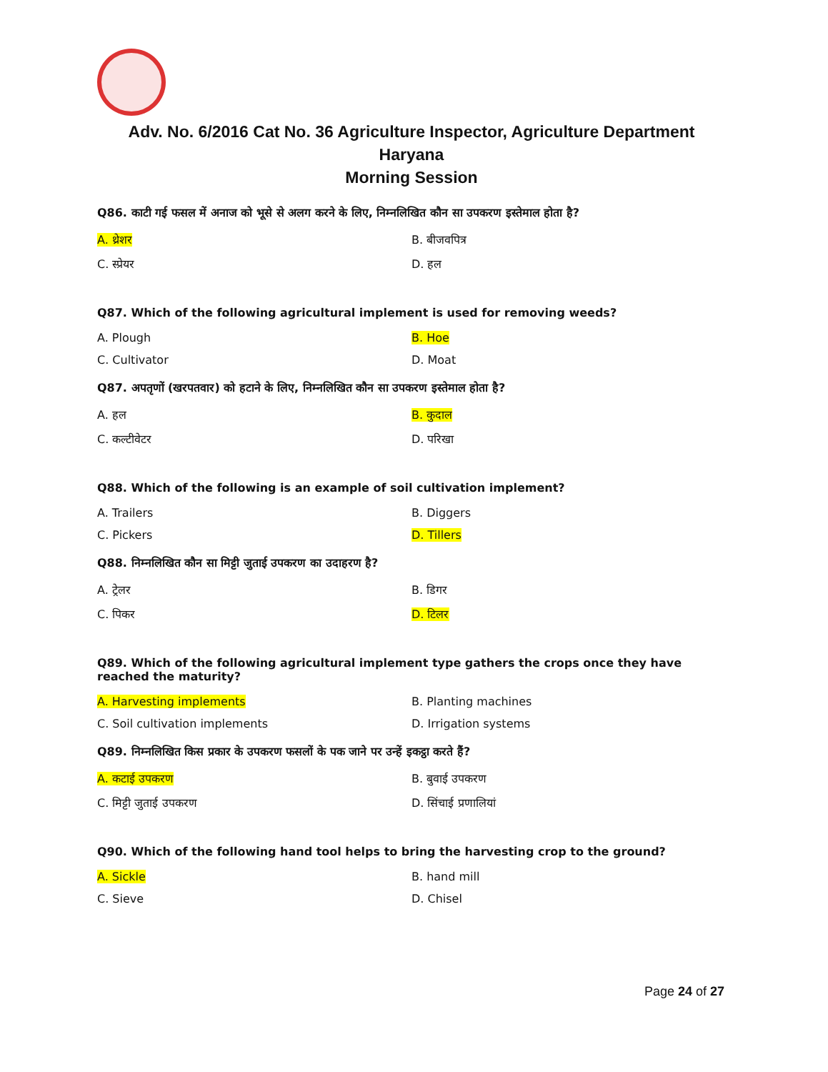Adv. No. 6/2016 Cat No. 36 Agriculture Inspector, Agriculture Department Haryana
Morning Session
Q86. काटी गई फसल में अनाज को भूसे से अलग करने के लिए, निम्नलिखित कौन सा उपकरण इस्तेमाल होता है?
| A. थ्रेशर | B. बीजवपित्र |
| C. स्प्रेयर | D. हल |
Q87. Which of the following agricultural implement is used for removing weeds?
| A. Plough | B. Hoe |
| C. Cultivator | D. Moat |
Q87. अपतृणों (खरपतवार) को हटाने के लिए, निम्नलिखित कौन सा उपकरण इस्तेमाल होता है?
| A. हल | B. कुदाल |
| C. कल्टीवेटर | D. परिखा |
Q88. Which of the following is an example of soil cultivation implement?
| A. Trailers | B. Diggers |
| C. Pickers | D. Tillers |
Q88. निम्नलिखित कौन सा मिट्टी जुताई उपकरण का उदाहरण है?
| A. ट्रेलर | B. डिगर |
| C. पिकर | D. टिलर |
Q89. Which of the following agricultural implement type gathers the crops once they have reached the maturity?
| A. Harvesting implements | B. Planting machines |
| C. Soil cultivation implements | D. Irrigation systems |
Q89. निम्नलिखित किस प्रकार के उपकरण फसलों के पक जाने पर उन्हें इकट्ठा करते हैं?
| A. कटाई उपकरण | B. बुवाई उपकरण |
| C. मिट्टी जुताई उपकरण | D. सिंचाई प्रणालियां |
Q90. Which of the following hand tool helps to bring the harvesting crop to the ground?
| A. Sickle | B. hand mill |
| C. Sieve | D. Chisel |
Page 24 of 27